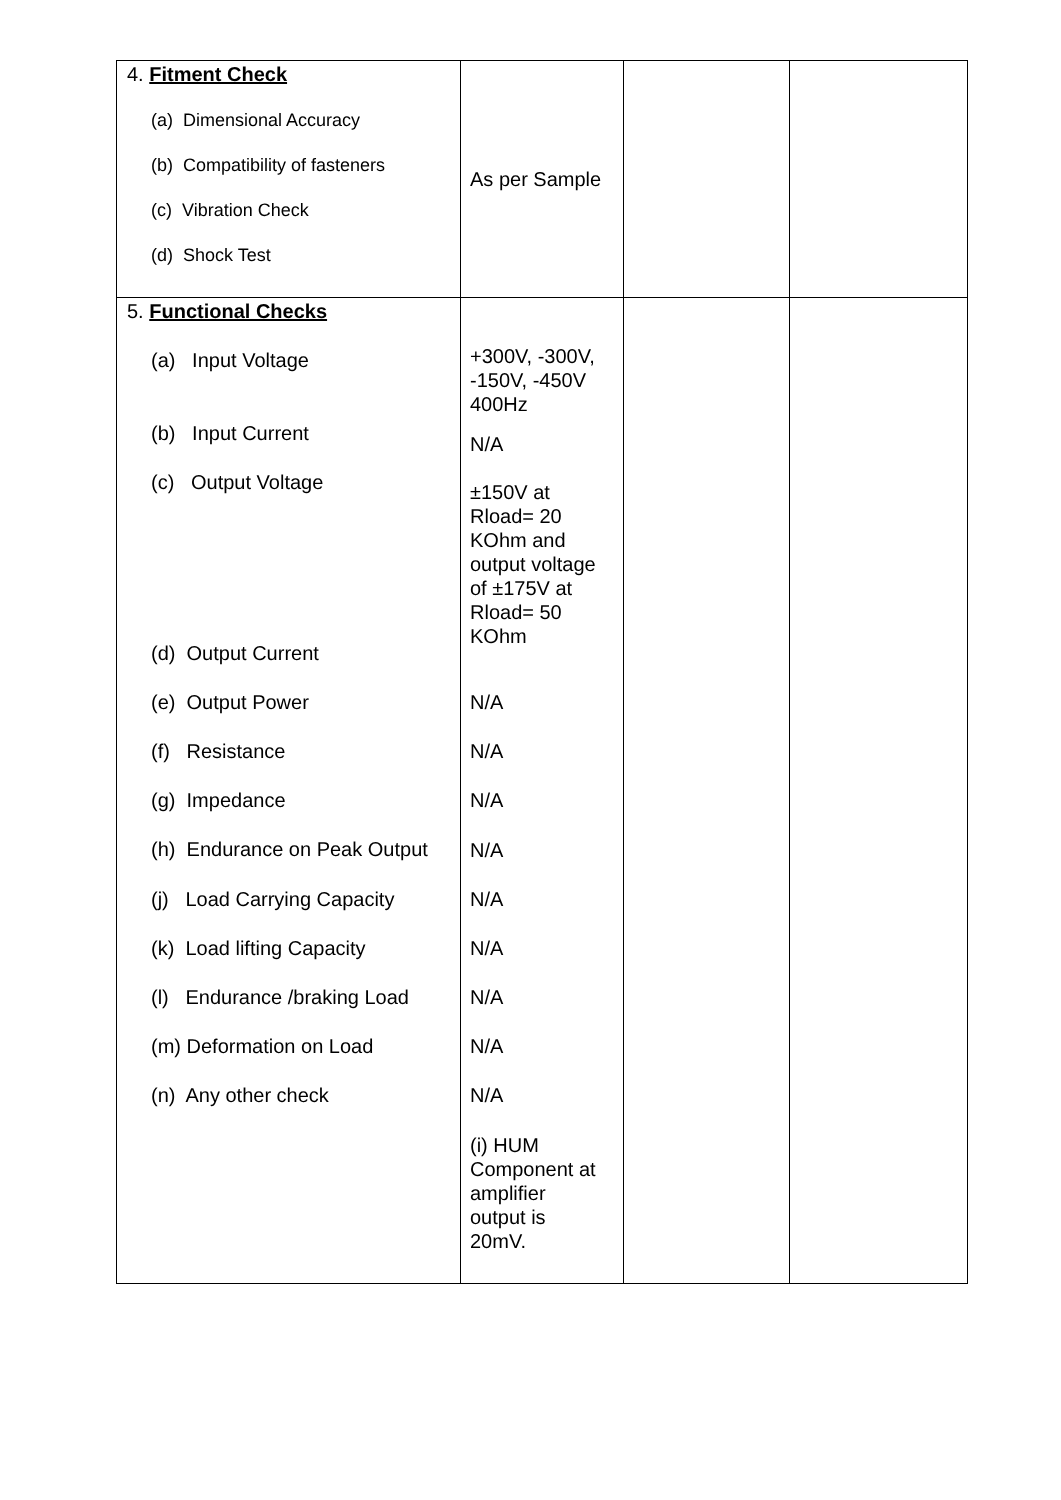| 4. Fitment Check (a) Dimensional Accuracy (b) Compatibility of fasteners (c) Vibration Check (d) Shock Test | As per Sample | | |
| 5. Functional Checks (a) Input Voltage (b) Input Current (c) Output Voltage (d) Output Current (e) Output Power (f) Resistance (g) Impedance (h) Endurance on Peak Output (j) Load Carrying Capacity (k) Load lifting Capacity (l) Endurance /braking Load (m) Deformation on Load (n) Any other check | +300V, -300V, -150V, -450V 400Hz N/A ±150V at Rload= 20 KOhm and output voltage of ±175V at Rload= 50 KOhm N/A N/A N/A N/A N/A N/A N/A N/A N/A (i) HUM Component at amplifier output is 20mV. | | |